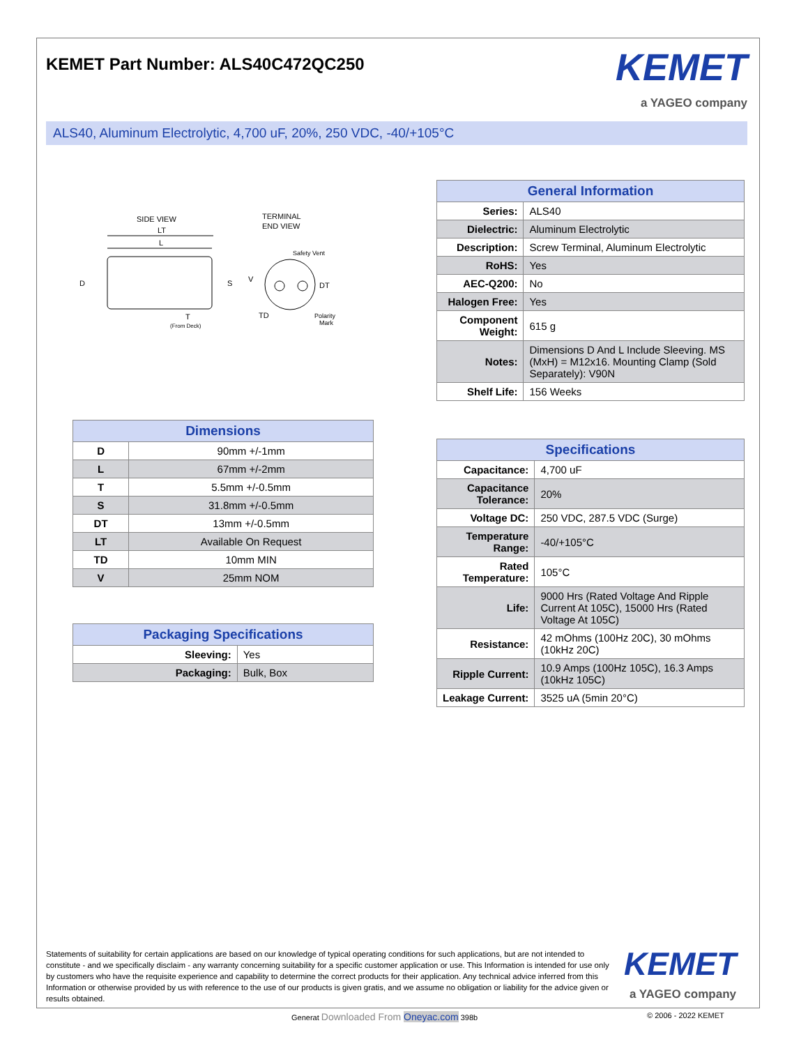KEMET Part Number: ALS40C472QC250
KEMET
a YAGEO company
ALS40, Aluminum Electrolytic, 4,700 uF, 20%, 250 VDC, -40/+105°C
SIDE VIEW
TERMINAL
END VIEW
LT
L
D
S
T
(From Deck)
Safety Vent
V
DT
TD
Polarity
Mark
| Dimensions | |
| --- | --- |
| D | 90mm +/-1mm |
| L | 67mm +/-2mm |
| T | 5.5mm +/-0.5mm |
| S | 31.8mm +/-0.5mm |
| DT | 13mm +/-0.5mm |
| LT | Available On Request |
| TD | 10mm MIN |
| V | 25mm NOM |
| Packaging Specifications | |
| --- | --- |
| Sleeving: | Yes |
| Packaging: | Bulk, Box |
| General Information | |
| --- | --- |
| Series: | ALS40 |
| Dielectric: | Aluminum Electrolytic |
| Description: | Screw Terminal, Aluminum Electrolytic |
| RoHS: | Yes |
| AEC-Q200: | No |
| Halogen Free: | Yes |
| Component Weight: | 615 g |
| Notes: | Dimensions D And L Include Sleeving. MS (MxH) = M12x16. Mounting Clamp (Sold Separately): V90N |
| Shelf Life: | 156 Weeks |
| Specifications | |
| --- | --- |
| Capacitance: | 4,700 uF |
| Capacitance Tolerance: | 20% |
| Voltage DC: | 250 VDC, 287.5 VDC (Surge) |
| Temperature Range: | -40/+105°C |
| Rated Temperature: | 105°C |
| Life: | 9000 Hrs (Rated Voltage And Ripple Current At 105C), 15000 Hrs (Rated Voltage At 105C) |
| Resistance: | 42 mOhms (100Hz 20C), 30 mOhms (10kHz 20C) |
| Ripple Current: | 10.9 Amps (100Hz 105C), 16.3 Amps (10kHz 105C) |
| Leakage Current: | 3525 uA (5min 20°C) |
Statements of suitability for certain applications are based on our knowledge of typical operating conditions for such applications, but are not intended to constitute - and we specifically disclaim - any warranty concerning suitability for a specific customer application or use. This Information is intended for use only by customers who have the requisite experience and capability to determine the correct products for their application. Any technical advice inferred from this Information or otherwise provided by us with reference to the use of our products is given gratis, and we assume no obligation or liability for the advice given or results obtained.
KEMET
a YAGEO company
Generat Downloaded From Oneyac.com 398b
© 2006 - 2022 KEMET